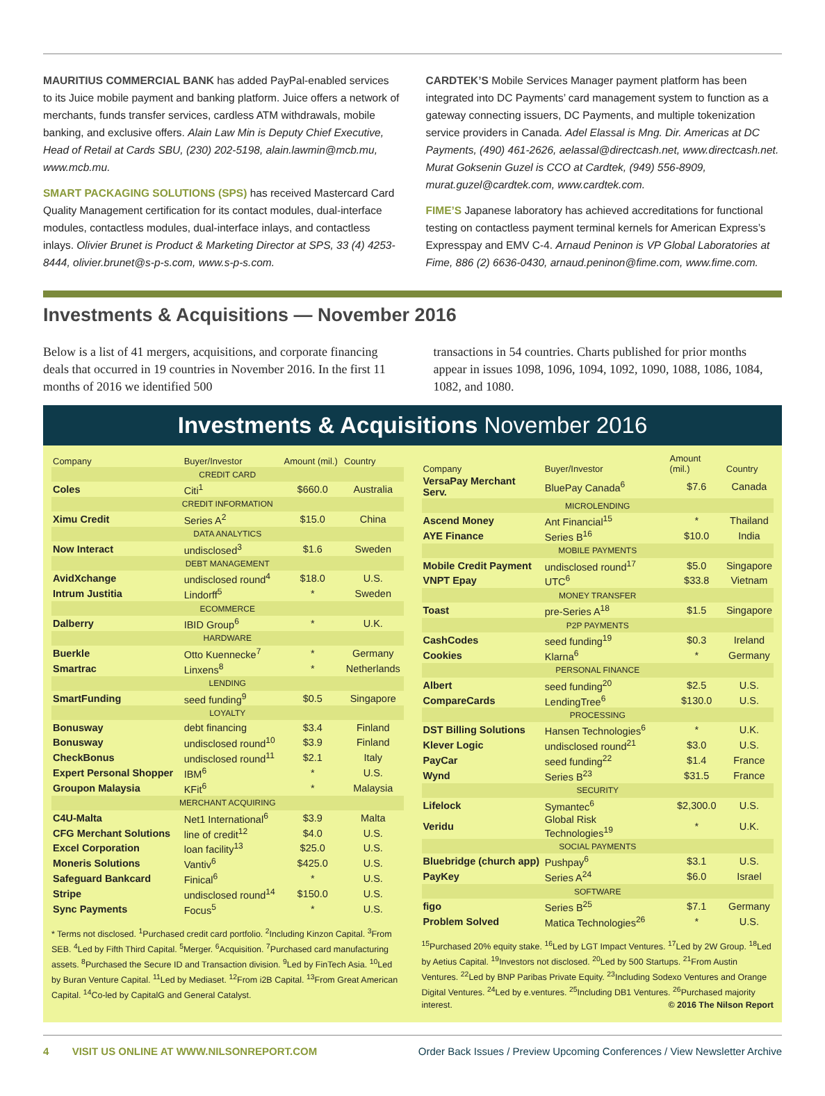MAURITIUS COMMERCIAL BANK has added PayPal-enabled services to its Juice mobile payment and banking platform. Juice offers a network of merchants, funds transfer services, cardless ATM withdrawals, mobile banking, and exclusive offers. Alain Law Min is Deputy Chief Executive, Head of Retail at Cards SBU, (230) 202-5198, alain.lawmin@mcb.mu, www.mcb.mu.
SMART PACKAGING SOLUTIONS (SPS) has received Mastercard Card Quality Management certification for its contact modules, dual-interface modules, contactless modules, dual-interface inlays, and contactless inlays. Olivier Brunet is Product & Marketing Director at SPS, 33 (4) 4253-8444, olivier.brunet@s-p-s.com, www.s-p-s.com.
CARDTEK’S Mobile Services Manager payment platform has been integrated into DC Payments’ card management system to function as a gateway connecting issuers, DC Payments, and multiple tokenization service providers in Canada. Adel Elassal is Mng. Dir. Americas at DC Payments, (490) 461-2626, aelassal@directcash.net, www.directcash.net. Murat Goksenin Guzel is CCO at Cardtek, (949) 556-8909, murat.guzel@cardtek.com, www.cardtek.com.
FIME’S Japanese laboratory has achieved accreditations for functional testing on contactless payment terminal kernels for American Express’s Expresspay and EMV C-4. Arnaud Peninon is VP Global Laboratories at Fime, 886 (2) 6636-0430, arnaud.peninon@fime.com, www.fime.com.
Investments & Acquisitions — November 2016
Below is a list of 41 mergers, acquisitions, and corporate financing deals that occurred in 19 countries in November 2016. In the first 11 months of 2016 we identified 500
transactions in 54 countries. Charts published for prior months appear in issues 1098, 1096, 1094, 1092, 1090, 1088, 1086, 1084, 1082, and 1080.
Investments & Acquisitions November 2016
| Company | Buyer/Investor | Amount (mil.) | Country |
| --- | --- | --- | --- |
| CREDIT CARD | | | |
| Coles | Citi<sup>1</sup> | $660.0 | Australia |
| CREDIT INFORMATION | | | |
| Ximu Credit | Series A<sup>2</sup> | $15.0 | China |
| DATA ANALYTICS | | | |
| Now Interact | undisclosed<sup>3</sup> | $1.6 | Sweden |
| DEBT MANAGEMENT | | | |
| AvidXchange | undisclosed round<sup>4</sup> | $18.0 | U.S. |
| Intrum Justitia | Lindorff<sup>5</sup> | * | Sweden |
| ECOMMERCE | | | |
| Dalberry | IBID Group<sup>6</sup> | * | U.K. |
| HARDWARE | | | |
| Buerkle | Otto Kuennecke<sup>7</sup> | * | Germany |
| Smartrac | Linxens<sup>8</sup> | * | Netherlands |
| LENDING | | | |
| SmartFunding | seed funding<sup>9</sup> | $0.5 | Singapore |
| LOYALTY | | | |
| Bonusway | debt financing | $3.4 | Finland |
| Bonusway | undisclosed round<sup>10</sup> | $3.9 | Finland |
| CheckBonus | undisclosed round<sup>11</sup> | $2.1 | Italy |
| Expert Personal Shopper | IBM<sup>6</sup> | * | U.S. |
| Groupon Malaysia | KFit<sup>6</sup> | * | Malaysia |
| MERCHANT ACQUIRING | | | |
| C4U-Malta | Net1 International<sup>6</sup> | $3.9 | Malta |
| CFG Merchant Solutions | line of credit<sup>12</sup> | $4.0 | U.S. |
| Excel Corporation | loan facility<sup>13</sup> | $25.0 | U.S. |
| Moneris Solutions | Vantiv<sup>6</sup> | $425.0 | U.S. |
| Safeguard Bankcard | Finical<sup>6</sup> | * | U.S. |
| Stripe | undisclosed round<sup>14</sup> | $150.0 | U.S. |
| Sync Payments | Focus<sup>5</sup> | * | U.S. |
* Terms not disclosed. <sup>1</sup>Purchased credit card portfolio. <sup>2</sup>Including Kinzon Capital. <sup>3</sup>From SEB. <sup>4</sup>Led by Fifth Third Capital. <sup>5</sup>Merger. <sup>6</sup>Acquisition. <sup>7</sup>Purchased card manufacturing assets. <sup>8</sup>Purchased the Secure ID and Transaction division. <sup>9</sup>Led by FinTech Asia. <sup>10</sup>Led by Buran Venture Capital. <sup>11</sup>Led by Mediaset. <sup>12</sup>From i2B Capital. <sup>13</sup>From Great American Capital. <sup>14</sup>Co-led by CapitalG and General Catalyst.
| Company | Buyer/Investor | Amount (mil.) | Country |
| --- | --- | --- | --- |
| VersaPay Merchant Serv. | BluePay Canada<sup>6</sup> | $7.6 | Canada |
| MICROLENDING | | | |
| Ascend Money | Ant Financial<sup>15</sup> | * | Thailand |
| AYE Finance | Series B<sup>16</sup> | $10.0 | India |
| MOBILE PAYMENTS | | | |
| Mobile Credit Payment | undisclosed round<sup>17</sup> | $5.0 | Singapore |
| VNPT Epay | UTC<sup>6</sup> | $33.8 | Vietnam |
| MONEY TRANSFER | | | |
| Toast | pre-Series A<sup>18</sup> | $1.5 | Singapore |
| P2P PAYMENTS | | | |
| CashCodes | seed funding<sup>19</sup> | $0.3 | Ireland |
| Cookies | Klarna<sup>6</sup> | * | Germany |
| PERSONAL FINANCE | | | |
| Albert | seed funding<sup>20</sup> | $2.5 | U.S. |
| CompareCards | LendingTree<sup>6</sup> | $130.0 | U.S. |
| PROCESSING | | | |
| DST Billing Solutions | Hansen Technologies<sup>6</sup> | * | U.K. |
| Klever Logic | undisclosed round<sup>21</sup> | $3.0 | U.S. |
| PayCar | seed funding<sup>22</sup> | $1.4 | France |
| Wynd | Series B<sup>23</sup> | $31.5 | France |
| SECURITY | | | |
| Lifelock | Symantec<sup>6</sup> | $2,300.0 | U.S. |
| Veridu | Global Risk Technologies<sup>19</sup> | * | U.K. |
| SOCIAL PAYMENTS | | | |
| Bluebridge (church app) | Pushpay<sup>6</sup> | $3.1 | U.S. |
| PayKey | Series A<sup>24</sup> | $6.0 | Israel |
| SOFTWARE | | | |
| figo | Series B<sup>25</sup> | $7.1 | Germany |
| Problem Solved | Matica Technologies<sup>26</sup> | * | U.S. |
<sup>15</sup> Purchased 20% equity stake. <sup>16</sup>Led by LGT Impact Ventures. <sup>17</sup>Led by 2W Group. <sup>18</sup>Led by Aetius Capital. <sup>19</sup>Investors not disclosed. <sup>20</sup>Led by 500 Startups. <sup>21</sup>From Austin Ventures. <sup>22</sup>Led by BNP Paribas Private Equity. <sup>23</sup>Including Sodexo Ventures and Orange Digital Ventures. <sup>24</sup>Led by e.ventures. <sup>25</sup>Including DB1 Ventures. <sup>26</sup>Purchased majority interest. © 2016 The Nilson Report
4 VISIT US ONLINE AT WWW.NILSONREPORT.COM
Order Back Issues / Preview Upcoming Conferences / View Newsletter Archive